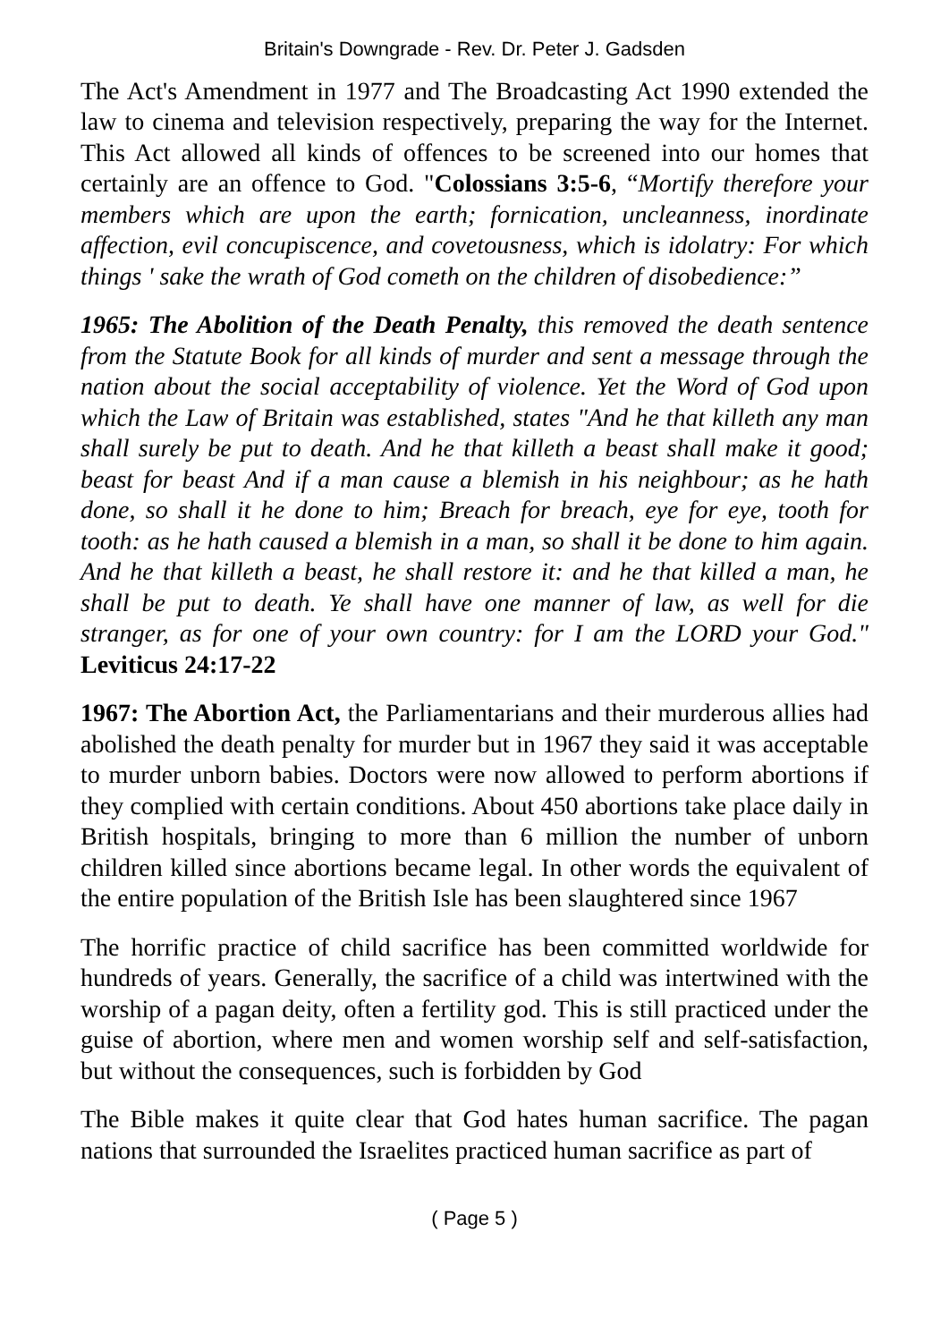Britain's Downgrade - Rev. Dr. Peter J. Gadsden
The Act's Amendment in 1977 and The Broadcasting Act 1990 extended the law to cinema and television respectively, preparing the way for the Internet. This Act allowed all kinds of offences to be screened into our homes that certainly are an offence to God. "Colossians 3:5-6, “Mortify therefore your members which are upon the earth; fornication, uncleanness, inordinate affection, evil concupiscence, and covetousness, which is idolatry: For which things ' sake the wrath of God cometh on the children of disobedience:”
1965: The Abolition of the Death Penalty, this removed the death sentence from the Statute Book for all kinds of murder and sent a message through the nation about the social acceptability of violence. Yet the Word of God upon which the Law of Britain was established, states "And he that killeth any man shall surely be put to death. And he that killeth a beast shall make it good; beast for beast And if a man cause a blemish in his neighbour; as he hath done, so shall it he done to him; Breach for breach, eye for eye, tooth for tooth: as he hath caused a blemish in a man, so shall it be done to him again. And he that killeth a beast, he shall restore it: and he that killed a man, he shall be put to death. Ye shall have one manner of law, as well for die stranger, as for one of your own country: for I am the LORD your God." Leviticus 24:17-22
1967: The Abortion Act, the Parliamentarians and their murderous allies had abolished the death penalty for murder but in 1967 they said it was acceptable to murder unborn babies. Doctors were now allowed to perform abortions if they complied with certain conditions. About 450 abortions take place daily in British hospitals, bringing to more than 6 million the number of unborn children killed since abortions became legal. In other words the equivalent of the entire population of the British Isle has been slaughtered since 1967
The horrific practice of child sacrifice has been committed worldwide for hundreds of years. Generally, the sacrifice of a child was intertwined with the worship of a pagan deity, often a fertility god. This is still practiced under the guise of abortion, where men and women worship self and self-satisfaction, but without the consequences, such is forbidden by God
The Bible makes it quite clear that God hates human sacrifice. The pagan nations that surrounded the Israelites practiced human sacrifice as part of
( Page 5 )